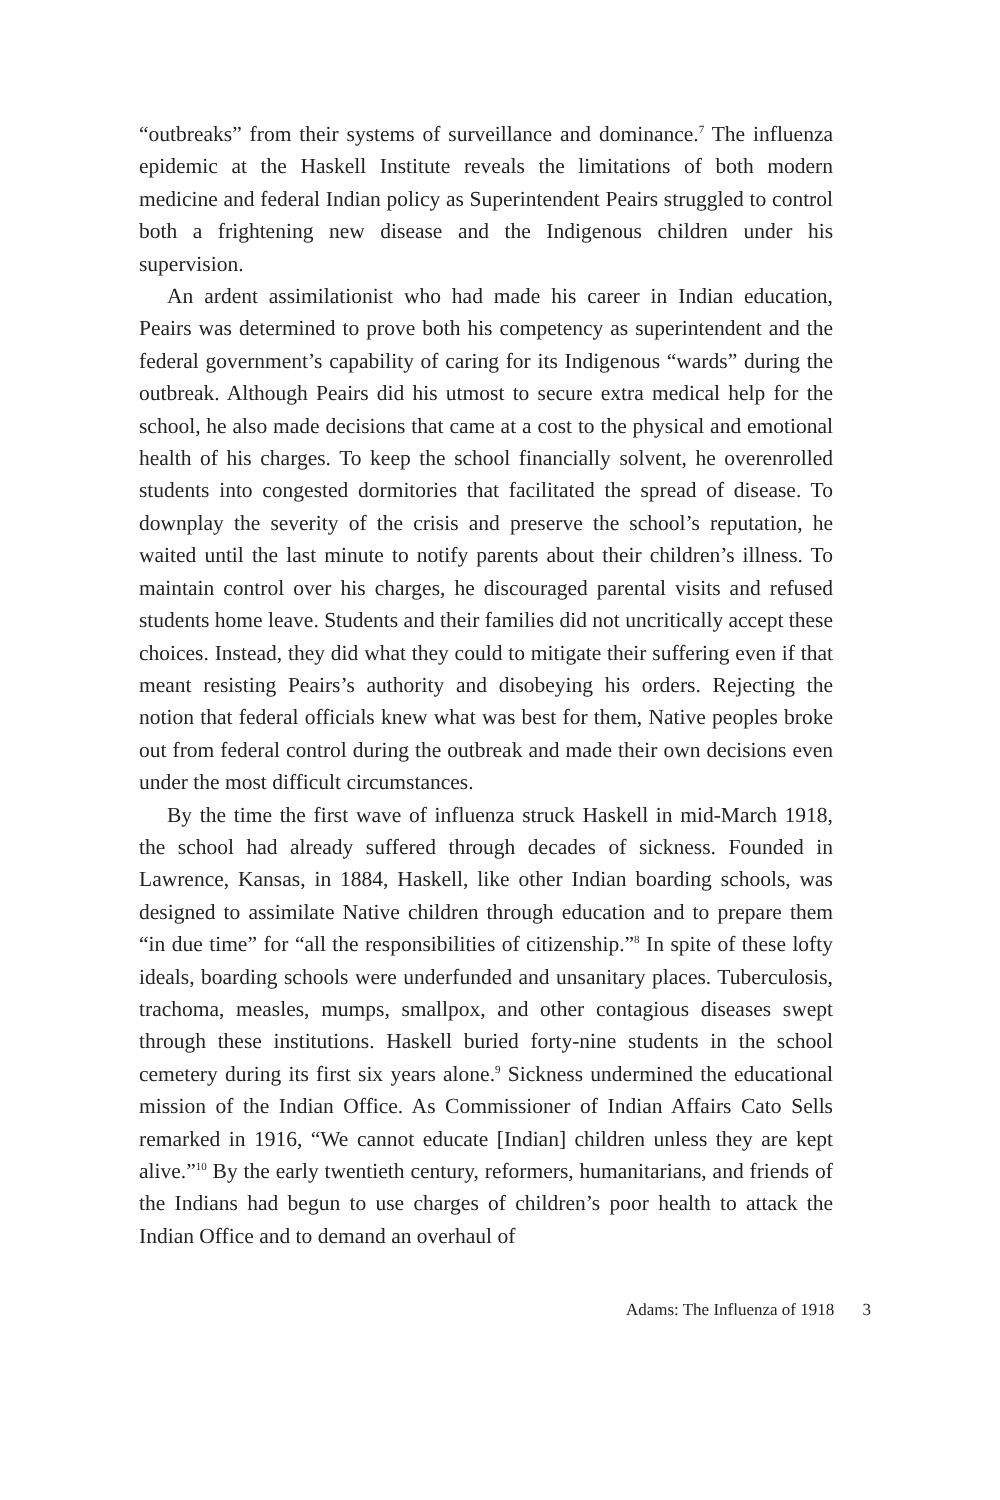“outbreaks” from their systems of surveillance and dominance.<sup>7</sup> The influenza epidemic at the Haskell Institute reveals the limitations of both modern medicine and federal Indian policy as Superintendent Peairs struggled to control both a frightening new disease and the Indigenous children under his supervision.
An ardent assimilationist who had made his career in Indian education, Peairs was determined to prove both his competency as superintendent and the federal government’s capability of caring for its Indigenous “wards” during the outbreak. Although Peairs did his utmost to secure extra medical help for the school, he also made decisions that came at a cost to the physical and emotional health of his charges. To keep the school financially solvent, he overenrolled students into congested dormitories that facilitated the spread of disease. To downplay the severity of the crisis and preserve the school’s reputation, he waited until the last minute to notify parents about their children’s illness. To maintain control over his charges, he discouraged parental visits and refused students home leave. Students and their families did not uncritically accept these choices. Instead, they did what they could to mitigate their suffering even if that meant resisting Peairs’s authority and disobeying his orders. Rejecting the notion that federal officials knew what was best for them, Native peoples broke out from federal control during the outbreak and made their own decisions even under the most difficult circumstances.
By the time the first wave of influenza struck Haskell in mid-March 1918, the school had already suffered through decades of sickness. Founded in Lawrence, Kansas, in 1884, Haskell, like other Indian boarding schools, was designed to assimilate Native children through education and to prepare them “in due time” for “all the responsibilities of citizenship.”<sup>8</sup> In spite of these lofty ideals, boarding schools were underfunded and unsanitary places. Tuberculosis, trachoma, measles, mumps, smallpox, and other contagious diseases swept through these institutions. Haskell buried forty-nine students in the school cemetery during its first six years alone.<sup>9</sup> Sickness undermined the educational mission of the Indian Office. As Commissioner of Indian Affairs Cato Sells remarked in 1916, “We cannot educate [Indian] children unless they are kept alive.”<sup>10</sup> By the early twentieth century, reformers, humanitarians, and friends of the Indians had begun to use charges of children’s poor health to attack the Indian Office and to demand an overhaul of
Adams: The Influenza of 1918 3